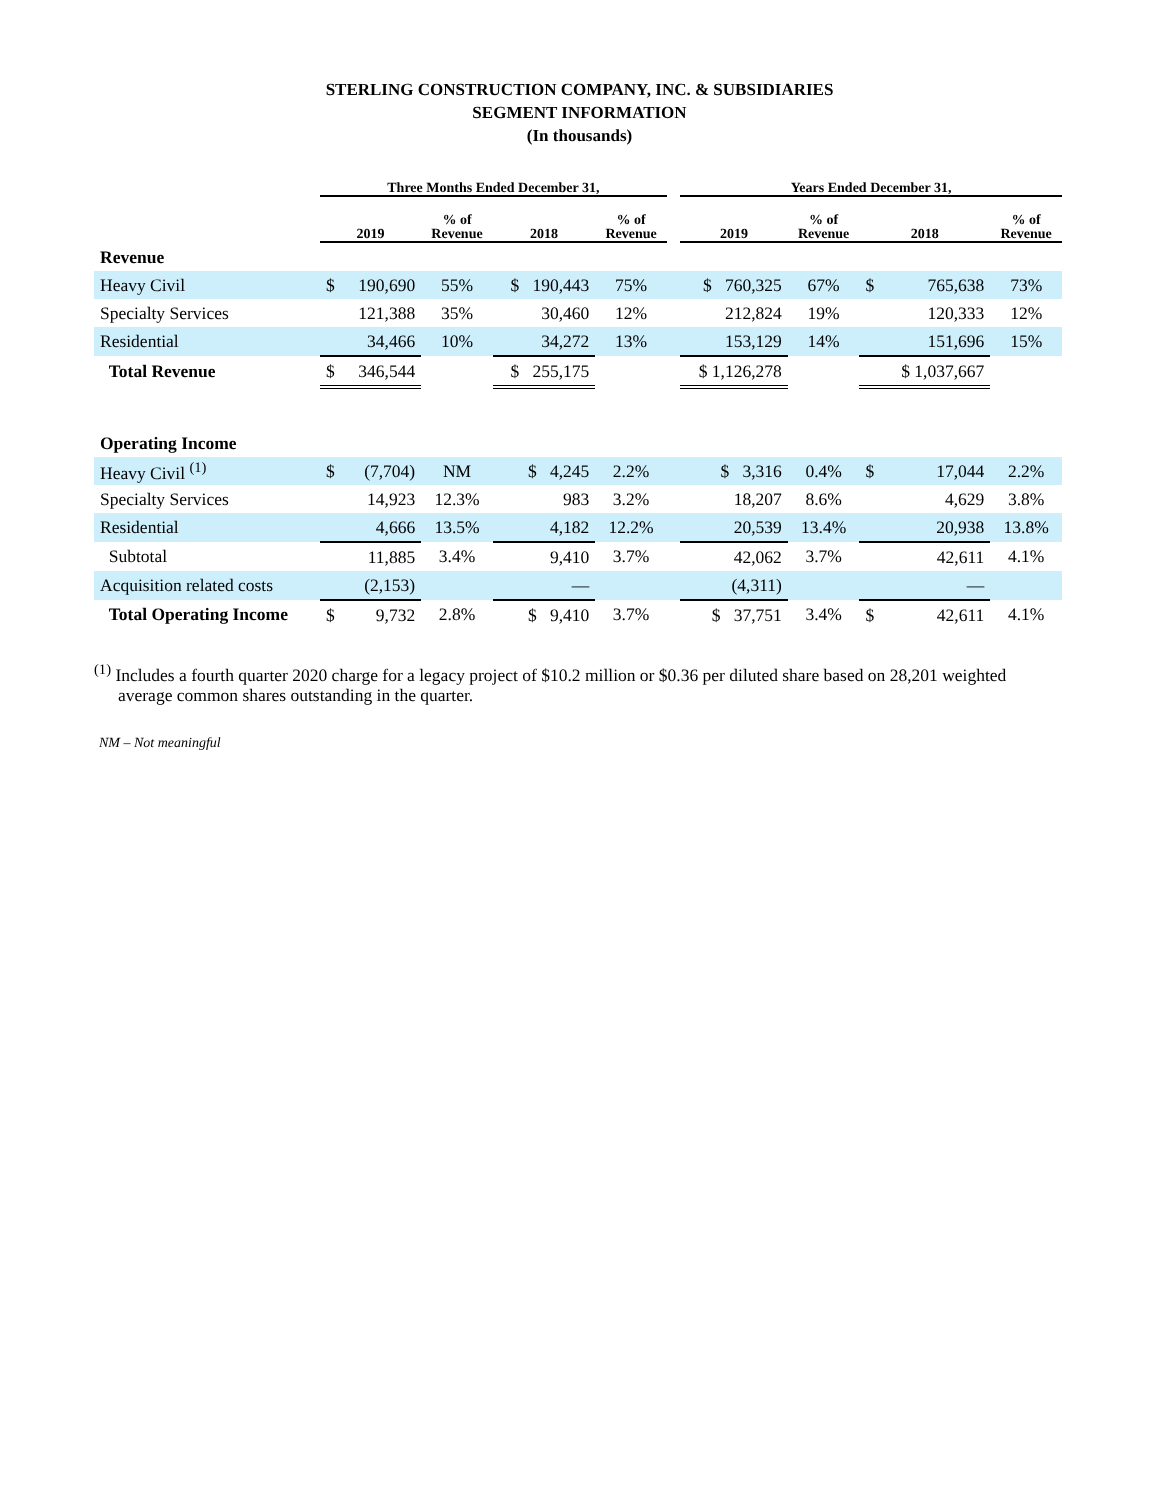STERLING CONSTRUCTION COMPANY, INC. & SUBSIDIARIES
SEGMENT INFORMATION
(In thousands)
| | Three Months Ended December 31, | | | | | | Years Ended December 31, | | | | |
| --- | --- | --- | --- | --- | --- | --- | --- | --- | --- | --- | --- |
| | 2019 | | % of Revenue | 2018 | % of Revenue | | 2019 | % of Revenue | 2018 | | % of Revenue |
| Revenue | | | | | | | | | | | |
| Heavy Civil | $ | 190,690 | 55% | $ 190,443 | 75% | | $ 760,325 | 67% | $ | 765,638 | 73% |
| Specialty Services | | 121,388 | 35% | 30,460 | 12% | | 212,824 | 19% | | 120,333 | 12% |
| Residential | | 34,466 | 10% | 34,272 | 13% | | 153,129 | 14% | | 151,696 | 15% |
| Total Revenue | $ | 346,544 | | $ 255,175 | | | $ 1,126,278 | | | $ 1,037,667 | |
| Operating Income | | | | | | | | | | | |
| Heavy Civil <sup>(1)</sup> | $ | (7,704) | NM | $ 4,245 | 2.2% | | $ 3,316 | 0.4% | $ | 17,044 | 2.2% |
| Specialty Services | | 14,923 | 12.3% | 983 | 3.2% | | 18,207 | 8.6% | | 4,629 | 3.8% |
| Residential | | 4,666 | 13.5% | 4,182 | 12.2% | | 20,539 | 13.4% | | 20,938 | 13.8% |
| Subtotal | | 11,885 | 3.4% | 9,410 | 3.7% | | 42,062 | 3.7% | | 42,611 | 4.1% |
| Acquisition related costs | | (2,153) | | — | | | (4,311) | | | — | |
| Total Operating Income | $ | 9,732 | 2.8% | $ 9,410 | 3.7% | | $ 37,751 | 3.4% | $ | 42,611 | 4.1% |
<sup>(1)</sup> Includes a fourth quarter 2020 charge for a legacy project of $10.2 million or $0.36 per diluted share based on 28,201 weighted average common shares outstanding in the quarter.
NM – Not meaningful